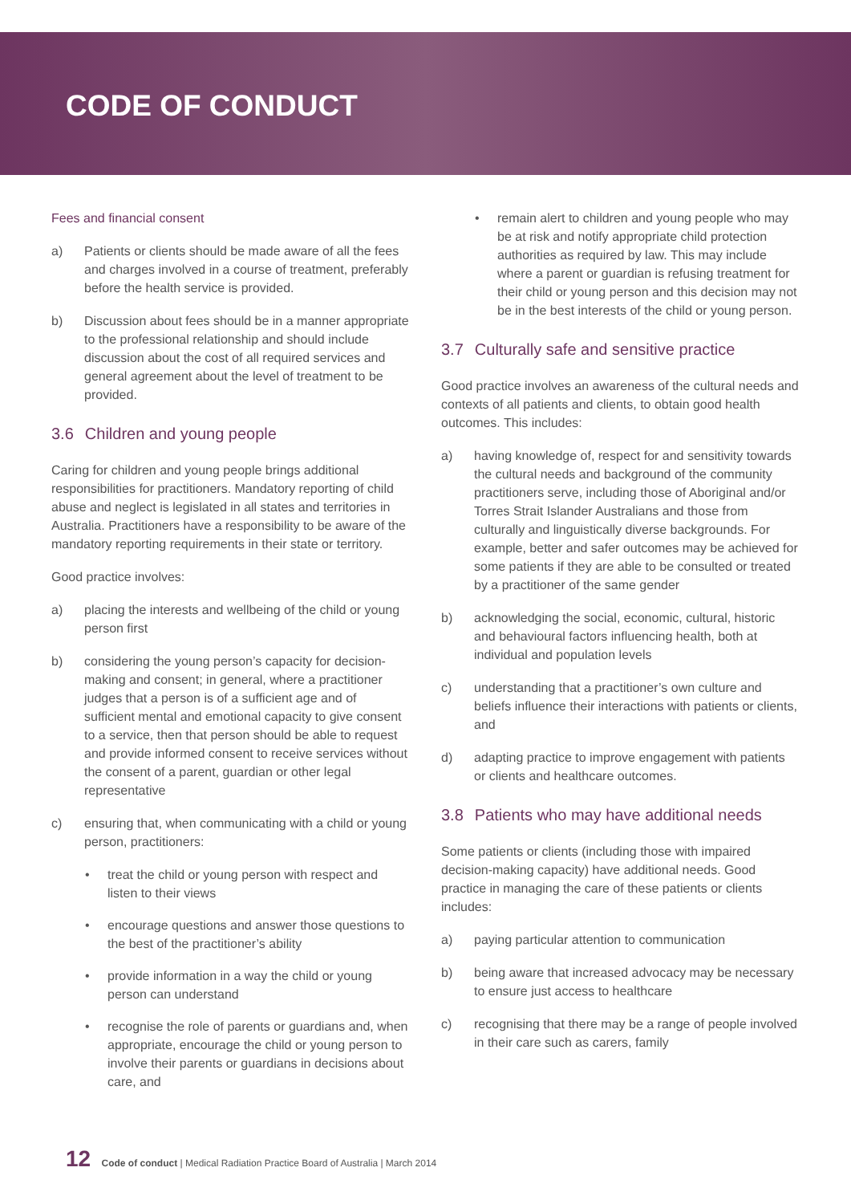CODE OF CONDUCT
Fees and financial consent
a) Patients or clients should be made aware of all the fees and charges involved in a course of treatment, preferably before the health service is provided.
b) Discussion about fees should be in a manner appropriate to the professional relationship and should include discussion about the cost of all required services and general agreement about the level of treatment to be provided.
3.6 Children and young people
Caring for children and young people brings additional responsibilities for practitioners. Mandatory reporting of child abuse and neglect is legislated in all states and territories in Australia. Practitioners have a responsibility to be aware of the mandatory reporting requirements in their state or territory.
Good practice involves:
a) placing the interests and wellbeing of the child or young person first
b) considering the young person’s capacity for decision-making and consent; in general, where a practitioner judges that a person is of a sufficient age and of sufficient mental and emotional capacity to give consent to a service, then that person should be able to request and provide informed consent to receive services without the consent of a parent, guardian or other legal representative
c) ensuring that, when communicating with a child or young person, practitioners:
• treat the child or young person with respect and listen to their views
• encourage questions and answer those questions to the best of the practitioner’s ability
• provide information in a way the child or young person can understand
• recognise the role of parents or guardians and, when appropriate, encourage the child or young person to involve their parents or guardians in decisions about care, and
• remain alert to children and young people who may be at risk and notify appropriate child protection authorities as required by law. This may include where a parent or guardian is refusing treatment for their child or young person and this decision may not be in the best interests of the child or young person.
3.7 Culturally safe and sensitive practice
Good practice involves an awareness of the cultural needs and contexts of all patients and clients, to obtain good health outcomes. This includes:
a) having knowledge of, respect for and sensitivity towards the cultural needs and background of the community practitioners serve, including those of Aboriginal and/or Torres Strait Islander Australians and those from culturally and linguistically diverse backgrounds. For example, better and safer outcomes may be achieved for some patients if they are able to be consulted or treated by a practitioner of the same gender
b) acknowledging the social, economic, cultural, historic and behavioural factors influencing health, both at individual and population levels
c) understanding that a practitioner’s own culture and beliefs influence their interactions with patients or clients, and
d) adapting practice to improve engagement with patients or clients and healthcare outcomes.
3.8 Patients who may have additional needs
Some patients or clients (including those with impaired decision-making capacity) have additional needs. Good practice in managing the care of these patients or clients includes:
a) paying particular attention to communication
b) being aware that increased advocacy may be necessary to ensure just access to healthcare
c) recognising that there may be a range of people involved in their care such as carers, family
12 Code of conduct | Medical Radiation Practice Board of Australia | March 2014